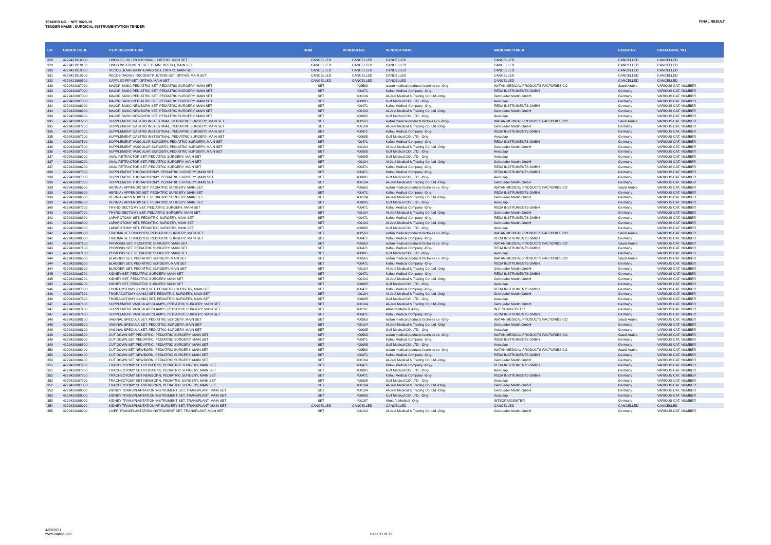TENDER NO. : NPT 0025-19
TENDER NAME : SURGICAL INSTRUMENTATION TENDER
FINAL RESULT
| SN | GROUP CODE | ITEM DESCRIPTION | UOM | VENDOR NO. | VENDOR NAME | MANUFACTURER | COUNTRY | CATALOUGE NO. |
| --- | --- | --- | --- | --- | --- | --- | --- | --- |
| 328 | 4229421910000 | LINOS 15 / 20 / 23 MM SMALL, ORTHO, MAIN SET | CANCELLED | CANCELLED | CANCELLED | CANCELLED | CANCELLED | CANCELLED |
| 329 | 4229421910100 | LINOS INSTRUMENT SET 12 MM, ORTHO, MAIN SET | CANCELLED | CANCELLED | CANCELLED | CANCELLED | CANCELLED | CANCELLED |
| 330 | 4229421910800 | RECOS ULNA SHORTENING SET, ORTHO, MAIN SET | CANCELLED | CANCELLED | CANCELLED | CANCELLED | CANCELLED | CANCELLED |
| 331 | 4229421910700 | RECOS RADIUS RECONSTRUCTION SET, ORTHO, MAIN SET | CANCELLED | CANCELLED | CANCELLED | CANCELLED | CANCELLED | CANCELLED |
| 332 | 4229421909500 | CAPFLEX PIP SET, ORTHO, MAIN SET | CANCELLED | CANCELLED | CANCELLED | CANCELLED | CANCELLED | CANCELLED |
| 333 | 4229420007000 | MAJOR BASIC PEDIATRIC SET, PEDIATRIC SURGERY, MAIN SET | SET | 400563 | watan medical products factroies co -Orig- | WATAN MEDICAL PRODUCTS FACTORIES CO | Saudi Arabia | VARIOUS CAT. NUMBER |
| 333 | 4229420007000 | MAJOR BASIC PEDIATRIC SET, PEDIATRIC SURGERY, MAIN SET | SET | 400471 | Kafou Medical Company -Orig- | REDA INSTRUMENTS GMBH | Germany | VARIOUS CAT. NUMBER |
| 333 | 4229420007000 | MAJOR BASIC PEDIATRIC SET, PEDIATRIC SURGERY, MAIN SET | SET | 400104 | Al-Jeel Medical & Trading Co. Ltd -Orig- | Gebrueder Martin GmbH | Germany | VARIOUS CAT. NUMBER |
| 333 | 4229420007000 | MAJOR BASIC PEDIATRIC SET, PEDIATRIC SURGERY, MAIN SET | SET | 400085 | Gulf Medical CO. LTD. -Orig- | Aesculap | Germany | VARIOUS CAT. NUMBER |
| 334 | 4229420006900 | MAJOR BASIC NEWBORN SET, PEDIATRIC SURGERY, MAIN SET | SET | 400471 | Kafou Medical Company -Orig- | REDA INSTRUMENTS GMBH | Germany | VARIOUS CAT. NUMBER |
| 334 | 4229420006900 | MAJOR BASIC NEWBORN SET, PEDIATRIC SURGERY, MAIN SET | SET | 400104 | Al-Jeel Medical & Trading Co. Ltd -Orig- | Gebrueder Martin GmbH | Germany | VARIOUS CAT. NUMBER |
| 334 | 4229420006900 | MAJOR BASIC NEWBORN SET, PEDIATRIC SURGERY, MAIN SET | SET | 400085 | Gulf Medical CO. LTD. -Orig- | Aesculap | Germany | VARIOUS CAT. NUMBER |
| 335 | 4229420007200 | SUPPLEMENT GASTRO INSTESTINAL, PEDIATRIC SURGERY, MAIN SET | SET | 400563 | watan medical products factroies co -Orig- | WATAN MEDICAL PRODUCTS FACTORIES CO | Saudi Arabia | VARIOUS CAT. NUMBER |
| 335 | 4229420007200 | SUPPLEMENT GASTRO INSTESTINAL, PEDIATRIC SURGERY, MAIN SET | SET | 400104 | Al-Jeel Medical & Trading Co. Ltd -Orig- | Gebrueder Martin GmbH | Germany | VARIOUS CAT. NUMBER |
| 335 | 4229420007200 | SUPPLEMENT GASTRO INSTESTINAL, PEDIATRIC SURGERY, MAIN SET | SET | 400471 | Kafou Medical Company -Orig- | REDA INSTRUMENTS GMBH | Germany | VARIOUS CAT. NUMBER |
| 335 | 4229420007200 | SUPPLEMENT GASTRO INSTESTINAL, PEDIATRIC SURGERY, MAIN SET | SET | 400085 | Gulf Medical CO. LTD. -Orig- | Aesculap | Germany | VARIOUS CAT. NUMBER |
| 336 | 4229420007500 | SUPPLEMENT VASCULAR SURGERY, PEDIATRIC SURGERY, MAIN SET | SET | 400471 | Kafou Medical Company -Orig- | REDA INSTRUMENTS GMBH | Germany | VARIOUS CAT. NUMBER |
| 336 | 4229420007500 | SUPPLEMENT VASCULAR SURGERY, PEDIATRIC SURGERY, MAIN SET | SET | 400104 | Al-Jeel Medical & Trading Co. Ltd -Orig- | Gebrueder Martin GmbH | Germany | VARIOUS CAT. NUMBER |
| 336 | 4229420007500 | SUPPLEMENT VASCULAR SURGERY, PEDIATRIC SURGERY, MAIN SET | SET | 400085 | Gulf Medical CO. LTD. -Orig- | Aesculap | Germany | VARIOUS CAT. NUMBER |
| 337 | 4229420006200 | ANAL RETRACTOR SET, PEDIATRIC SURGERY, MAIN SET | SET | 400085 | Gulf Medical CO. LTD. -Orig- | Aesculap | Germany | VARIOUS CAT. NUMBER |
| 337 | 4229420006200 | ANAL RETRACTOR SET, PEDIATRIC SURGERY, MAIN SET | SET | 400104 | Al-Jeel Medical & Trading Co. Ltd -Orig- | Gebrueder Martin GmbH | Germany | VARIOUS CAT. NUMBER |
| 337 | 4229420006200 | ANAL RETRACTOR SET, PEDIATRIC SURGERY, MAIN SET | SET | 400471 | Kafou Medical Company -Orig- | REDA INSTRUMENTS GMBH | Germany | VARIOUS CAT. NUMBER |
| 338 | 4229420007300 | SUPPLEMENT THORACOTOMY, PEDIATRIC SURGERY, MAIN SET | SET | 400471 | Kafou Medical Company -Orig- | REDA INSTRUMENTS GMBH | Germany | VARIOUS CAT. NUMBER |
| 338 | 4229420007300 | SUPPLEMENT THORACOTOMY, PEDIATRIC SURGERY, MAIN SET | SET | 400085 | Gulf Medical CO. LTD. -Orig- | Aesculap | Germany | VARIOUS CAT. NUMBER |
| 338 | 4229420007300 | SUPPLEMENT THORACOTOMY, PEDIATRIC SURGERY, MAIN SET | SET | 400104 | Al-Jeel Medical & Trading Co. Ltd -Orig- | Gebrueder Martin GmbH | Germany | VARIOUS CAT. NUMBER |
| 339 | 4229420006600 | HERNIA / APPENDIX SET, PEDIATRIC SURGERY, MAIN SET | SET | 400563 | watan medical products factroies co -Orig- | WATAN MEDICAL PRODUCTS FACTORIES CO | Saudi Arabia | VARIOUS CAT. NUMBER |
| 339 | 4229420006600 | HERNIA / APPENDIX SET, PEDIATRIC SURGERY, MAIN SET | SET | 400471 | Kafou Medical Company -Orig- | REDA INSTRUMENTS GMBH | Germany | VARIOUS CAT. NUMBER |
| 339 | 4229420006600 | HERNIA / APPENDIX SET, PEDIATRIC SURGERY, MAIN SET | SET | 400104 | Al-Jeel Medical & Trading Co. Ltd -Orig- | Gebrueder Martin GmbH | Germany | VARIOUS CAT. NUMBER |
| 339 | 4229420006600 | HERNIA / APPENDIX SET, PEDIATRIC SURGERY, MAIN SET | SET | 400085 | Gulf Medical CO. LTD. -Orig- | Aesculap | Germany | VARIOUS CAT. NUMBER |
| 340 | 4229420007700 | THYROIDECTOMY SET, PEDIATRIC SURGERY, MAIN SET | SET | 400471 | Kafou Medical Company -Orig- | REDA INSTRUMENTS GMBH | Germany | VARIOUS CAT. NUMBER |
| 340 | 4229420007700 | THYROIDECTOMY SET, PEDIATRIC SURGERY, MAIN SET | SET | 400104 | Al-Jeel Medical & Trading Co. Ltd -Orig- | Gebrueder Martin GmbH | Germany | VARIOUS CAT. NUMBER |
| 341 | 4229420006800 | LAPAROTOMY SET, PEDIATRIC SURGERY, MAIN SET | SET | 400471 | Kafou Medical Company -Orig- | REDA INSTRUMENTS GMBH | Germany | VARIOUS CAT. NUMBER |
| 341 | 4229420006800 | LAPAROTOMY SET, PEDIATRIC SURGERY, MAIN SET | SET | 400104 | Al-Jeel Medical & Trading Co. Ltd -Orig- | Gebrueder Martin GmbH | Germany | VARIOUS CAT. NUMBER |
| 341 | 4229420006800 | LAPAROTOMY SET, PEDIATRIC SURGERY, MAIN SET | SET | 400085 | Gulf Medical CO. LTD. -Orig- | Aesculap | Germany | VARIOUS CAT. NUMBER |
| 342 | 4229420008000 | TRAUMA SET CHILDREN, PEDIATRIC SURGERY, MAIN SET | SET | 400563 | watan medical products factroies co -Orig- | WATAN MEDICAL PRODUCTS FACTORIES CO | Saudi Arabia | VARIOUS CAT. NUMBER |
| 342 | 4229420008000 | TRAUMA SET CHILDREN, PEDIATRIC SURGERY, MAIN SET | SET | 400471 | Kafou Medical Company -Orig- | REDA INSTRUMENTS GMBH | Germany | VARIOUS CAT. NUMBER |
| 343 | 4229420007100 | PHIMOSIS SET, PEDIATRIC SURGERY, MAIN SET | SET | 400563 | watan medical products factroies co -Orig- | WATAN MEDICAL PRODUCTS FACTORIES CO | Saudi Arabia | VARIOUS CAT. NUMBER |
| 343 | 4229420007100 | PHIMOSIS SET, PEDIATRIC SURGERY, MAIN SET | SET | 400471 | Kafou Medical Company -Orig- | REDA INSTRUMENTS GMBH | Germany | VARIOUS CAT. NUMBER |
| 343 | 4229420007100 | PHIMOSIS SET, PEDIATRIC SURGERY, MAIN SET | SET | 400085 | Gulf Medical CO. LTD. -Orig- | Aesculap | Germany | VARIOUS CAT. NUMBER |
| 344 | 4229420006300 | BLADDER SET, PEDIATRIC SURGERY, MAIN SET | SET | 400563 | watan medical products factroies co -Orig- | WATAN MEDICAL PRODUCTS FACTORIES CO | Saudi Arabia | VARIOUS CAT. NUMBER |
| 344 | 4229420006300 | BLADDER SET, PEDIATRIC SURGERY, MAIN SET | SET | 400471 | Kafou Medical Company -Orig- | REDA INSTRUMENTS GMBH | Germany | VARIOUS CAT. NUMBER |
| 344 | 4229420006300 | BLADDER SET, PEDIATRIC SURGERY, MAIN SET | SET | 400104 | Al-Jeel Medical & Trading Co. Ltd -Orig- | Gebrueder Martin GmbH | Germany | VARIOUS CAT. NUMBER |
| 345 | 4229420006700 | KIDNEY SET, PEDIATRIC SURGERY, MAIN SET | SET | 400471 | Kafou Medical Company -Orig- | REDA INSTRUMENTS GMBH | Germany | VARIOUS CAT. NUMBER |
| 345 | 4229420006700 | KIDNEY SET, PEDIATRIC SURGERY, MAIN SET | SET | 400104 | Al-Jeel Medical & Trading Co. Ltd -Orig- | Gebrueder Martin GmbH | Germany | VARIOUS CAT. NUMBER |
| 345 | 4229420006700 | KIDNEY SET, PEDIATRIC SURGERY, MAIN SET | SET | 400085 | Gulf Medical CO. LTD. -Orig- | Aesculap | Germany | VARIOUS CAT. NUMBER |
| 346 | 4229420007600 | THORACOTOMY (LUNG) SET, PEDIATRIC SURGERY, MAIN SET | SET | 400471 | Kafou Medical Company -Orig- | REDA INSTRUMENTS GMBH | Germany | VARIOUS CAT. NUMBER |
| 346 | 4229420007600 | THORACOTOMY (LUNG) SET, PEDIATRIC SURGERY, MAIN SET | SET | 400104 | Al-Jeel Medical & Trading Co. Ltd -Orig- | Gebrueder Martin GmbH | Germany | VARIOUS CAT. NUMBER |
| 346 | 4229420007600 | THORACOTOMY (LUNG) SET, PEDIATRIC SURGERY, MAIN SET | SET | 400085 | Gulf Medical CO. LTD. -Orig- | Aesculap | Germany | VARIOUS CAT. NUMBER |
| 347 | 4229420007400 | SUPPLEMENT VASCULAR CLAMPS, PEDIATRIC SURGERY, MAIN SET | SET | 400104 | Al-Jeel Medical & Trading Co. Ltd -Orig- | Gebrueder Martin GmbH | Germany | VARIOUS CAT. NUMBER |
| 347 | 4229420007400 | SUPPLEMENT VASCULAR CLAMPS, PEDIATRIC SURGERY, MAIN SET | SET | 400197 | Almarfa Medical -Orig- | INTEGRA/GEISTER | Germany | VARIOUS CAT. NUMBER |
| 347 | 4229420007400 | SUPPLEMENT VASCULAR CLAMPS, PEDIATRIC SURGERY, MAIN SET | SET | 400471 | Kafou Medical Company -Orig- | REDA INSTRUMENTS GMBH | Germany | VARIOUS CAT. NUMBER |
| 348 | 4229420008100 | VAGINAL SPECULA SET, PEDIATRIC SURGERY, MAIN SET | SET | 400563 | watan medical products factroies co -Orig- | WATAN MEDICAL PRODUCTS FACTORIES CO | Saudi Arabia | VARIOUS CAT. NUMBER |
| 348 | 4229420008100 | VAGINAL SPECULA SET, PEDIATRIC SURGERY, MAIN SET | SET | 400104 | Al-Jeel Medical & Trading Co. Ltd -Orig- | Gebrueder Martin GmbH | Germany | VARIOUS CAT. NUMBER |
| 348 | 4229420008100 | VAGINAL SPECULA SET, PEDIATRIC SURGERY, MAIN SET | SET | 400085 | Gulf Medical CO. LTD. -Orig- | Aesculap | Germany | VARIOUS CAT. NUMBER |
| 349 | 4229420006500 | CUT DOWN SET PEDIATRIC, PEDIATRIC SURGERY, MAIN SET | SET | 400563 | watan medical products factroies co -Orig- | WATAN MEDICAL PRODUCTS FACTORIES CO | Saudi Arabia | VARIOUS CAT. NUMBER |
| 349 | 4229420006500 | CUT DOWN SET PEDIATRIC, PEDIATRIC SURGERY, MAIN SET | SET | 400471 | Kafou Medical Company -Orig- | REDA INSTRUMENTS GMBH | Germany | VARIOUS CAT. NUMBER |
| 349 | 4229420006500 | CUT DOWN SET PEDIATRIC, PEDIATRIC SURGERY, MAIN SET | SET | 400085 | Gulf Medical CO. LTD. -Orig- | Aesculap | Germany | VARIOUS CAT. NUMBER |
| 350 | 4229420006400 | CUT DOWN SET NEWBORN, PEDIATRIC SURGERY, MAIN SET | SET | 400563 | watan medical products factroies co -Orig- | WATAN MEDICAL PRODUCTS FACTORIES CO | Saudi Arabia | VARIOUS CAT. NUMBER |
| 350 | 4229420006400 | CUT DOWN SET NEWBORN, PEDIATRIC SURGERY, MAIN SET | SET | 400471 | Kafou Medical Company -Orig- | REDA INSTRUMENTS GMBH | Germany | VARIOUS CAT. NUMBER |
| 350 | 4229420006400 | CUT DOWN SET NEWBORN, PEDIATRIC SURGERY, MAIN SET | SET | 400104 | Al-Jeel Medical & Trading Co. Ltd -Orig- | Gebrueder Martin GmbH | Germany | VARIOUS CAT. NUMBER |
| 351 | 4229420007900 | TRACHEOTOMY SET PEDIATRIC, PEDIATRIC SURGERY, MAIN SET | SET | 400471 | Kafou Medical Company -Orig- | REDA INSTRUMENTS GMBH | Germany | VARIOUS CAT. NUMBER |
| 351 | 4229420007900 | TRACHEOTOMY SET PEDIATRIC, PEDIATRIC SURGERY, MAIN SET | SET | 400085 | Gulf Medical CO. LTD. -Orig- | Aesculap | Germany | VARIOUS CAT. NUMBER |
| 352 | 4229420007800 | TRACHEOTOMY SET NEWBORN, PEDIATRIC SURGERY, MAIN SET | SET | 400471 | Kafou Medical Company -Orig- | REDA INSTRUMENTS GMBH | Germany | VARIOUS CAT. NUMBER |
| 352 | 4229420007800 | TRACHEOTOMY SET NEWBORN, PEDIATRIC SURGERY, MAIN SET | SET | 400085 | Gulf Medical CO. LTD. -Orig- | Aesculap | Germany | VARIOUS CAT. NUMBER |
| 352 | 4229420007800 | TRACHEOTOMY SET NEWBORN, PEDIATRIC SURGERY, MAIN SET | SET | 400104 | Al-Jeel Medical & Trading Co. Ltd -Orig- | Gebrueder Martin GmbH | Germany | VARIOUS CAT. NUMBER |
| 353 | 4229420009000 | KIDNEY TRANSPLANTATION INSTRUMENT SET, TRANSPLANT, MAIN SET | SET | 400104 | Al-Jeel Medical & Trading Co. Ltd -Orig- | Gebrueder Martin GmbH | Germany | VARIOUS CAT. NUMBER |
| 353 | 4229420009000 | KIDNEY TRANSPLANTATION INSTRUMENT SET, TRANSPLANT, MAIN SET | SET | 400085 | Gulf Medical CO. LTD. -Orig- | Aesculap | Germany | VARIOUS CAT. NUMBER |
| 353 | 4229420009000 | KIDNEY TRANSPLANTATION INSTRUMENT SET, TRANSPLANT, MAIN SET | SET | 400197 | Almarfa Medical -Orig- | INTEGRA/GEISTER | Germany | VARIOUS CAT. NUMBER |
| 354 | 4229420008900 | KIDNEY TRANSPLANTATION HF SURGERY SET, TRANSPLANT, MAIN SET | CANCELLED | CANCELLED | CANCELLED | CANCELLED | CANCELLED | CANCELLED |
| 355 | 4229420009200 | LIVER TRANSPLANTATION INSTRUMENT SET, TRANSPLANT, MAIN SET | SET | 400104 | Al-Jeel Medical & Trading Co. Ltd -Orig- | Gebrueder Martin GmbH | Germany | VARIOUS CAT. NUMBER |
4/22/2021
www.nupco.com
Page 11 of 17